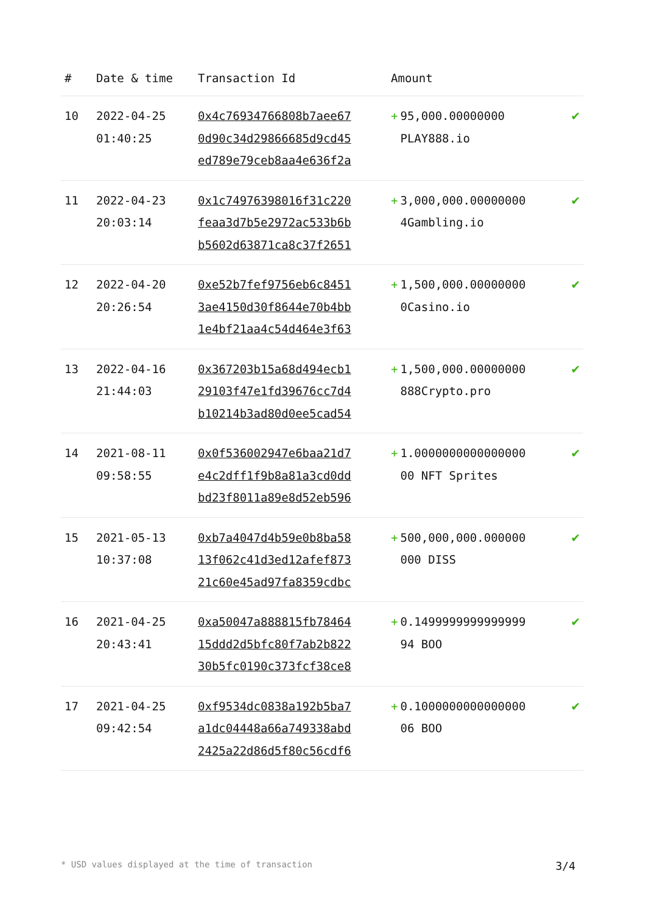| # | Date & time | Transaction Id | Amount | |
| --- | --- | --- | --- | --- |
| 10 | 2022-04-25 01:40:25 | 0x4c76934766808b7aee67 0d90c34d29866685d9cd45 ed789e79ceb8aa4e636f2a | + 95,000.00000000 PLAY888.io | ✔ |
| 11 | 2022-04-23 20:03:14 | 0x1c74976398016f31c220 feaa3d7b5e2972ac533b6b b5602d63871ca8c37f2651 | + 3,000,000.00000000 4Gambling.io | ✔ |
| 12 | 2022-04-20 20:26:54 | 0xe52b7fef9756eb6c8451 3ae4150d30f8644e70b4bb 1e4bf21aa4c54d464e3f63 | + 1,500,000.00000000 0Casino.io | ✔ |
| 13 | 2022-04-16 21:44:03 | 0x367203b15a68d494ecb1 29103f47e1fd39676cc7d4 b10214b3ad80d0ee5cad54 | + 1,500,000.00000000 888Crypto.pro | ✔ |
| 14 | 2021-08-11 09:58:55 | 0x0f536002947e6baa21d7 e4c2dff1f9b8a81a3cd0dd bd23f8011a89e8d52eb596 | + 1.0000000000000000 00 NFT Sprites | ✔ |
| 15 | 2021-05-13 10:37:08 | 0xb7a4047d4b59e0b8ba58 13f062c41d3ed12afef873 21c60e45ad97fa8359cdbc | + 500,000,000.000000 000 DISS | ✔ |
| 16 | 2021-04-25 20:43:41 | 0xa50047a888815fb78464 15ddd2d5bfc80f7ab2b822 30b5fc0190c373fcf38ce8 | + 0.1499999999999999 94 BOO | ✔ |
| 17 | 2021-04-25 09:42:54 | 0xf9534dc0838a192b5ba7 a1dc04448a66a749338abd 2425a22d86d5f80c56cdf6 | + 0.1000000000000000 06 BOO | ✔ |
* USD values displayed at the time of transaction 3/4